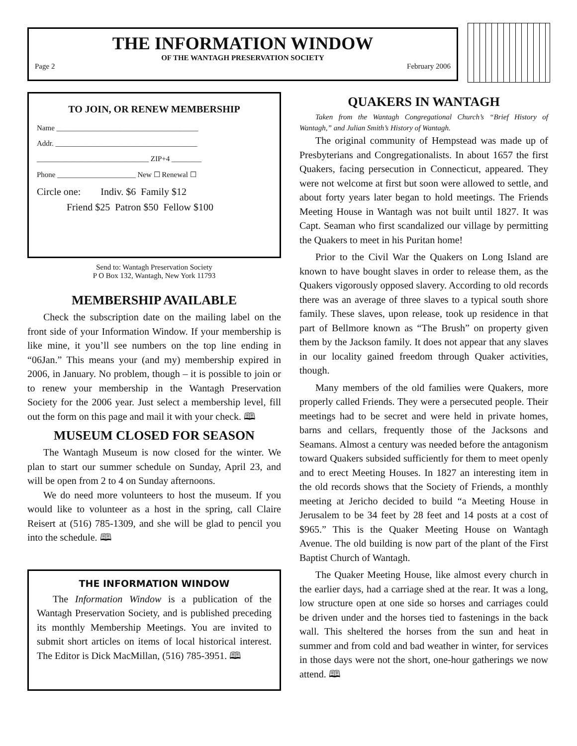THE INFORMATION WINDOW
OF THE WANTAGH PRESERVATION SOCIETY
Page 2 February 2006
TO JOIN, OR RENEW MEMBERSHIP
Name ______________________________________
Addr. ______________________________________
______________________________ ZIP+4 ________
Phone _____________________ New ☐ Renewal ☐
Circle one: Indiv. $6 Family $12
Friend $25 Patron $50 Fellow $100
Send to: Wantagh Preservation Society
P O Box 132, Wantagh, New York 11793
MEMBERSHIP AVAILABLE
Check the subscription date on the mailing label on the front side of your Information Window. If your membership is like mine, it you’ll see numbers on the top line ending in “06Jan.” This means your (and my) membership expired in 2006, in January. No problem, though – it is possible to join or to renew your membership in the Wantagh Preservation Society for the 2006 year. Just select a membership level, fill out the form on this page and mail it with your check. 🕮
MUSEUM CLOSED FOR SEASON
The Wantagh Museum is now closed for the winter. We plan to start our summer schedule on Sunday, April 23, and will be open from 2 to 4 on Sunday afternoons.
We do need more volunteers to host the museum. If you would like to volunteer as a host in the spring, call Claire Reisert at (516) 785-1309, and she will be glad to pencil you into the schedule. 🕮
THE INFORMATION WINDOW
The Information Window is a publication of the Wantagh Preservation Society, and is published preceding its monthly Membership Meetings. You are invited to submit short articles on items of local historical interest. The Editor is Dick MacMillan, (516) 785-3951. 🕮
QUAKERS IN WANTAGH
Taken from the Wantagh Congregational Church’s “Brief History of Wantagh,” and Julian Smith’s History of Wantagh.
The original community of Hempstead was made up of Presbyterians and Congregationalists. In about 1657 the first Quakers, facing persecution in Connecticut, appeared. They were not welcome at first but soon were allowed to settle, and about forty years later began to hold meetings. The Friends Meeting House in Wantagh was not built until 1827. It was Capt. Seaman who first scandalized our village by permitting the Quakers to meet in his Puritan home!
Prior to the Civil War the Quakers on Long Island are known to have bought slaves in order to release them, as the Quakers vigorously opposed slavery. According to old records there was an average of three slaves to a typical south shore family. These slaves, upon release, took up residence in that part of Bellmore known as “The Brush” on property given them by the Jackson family. It does not appear that any slaves in our locality gained freedom through Quaker activities, though.
Many members of the old families were Quakers, more properly called Friends. They were a persecuted people. Their meetings had to be secret and were held in private homes, barns and cellars, frequently those of the Jacksons and Seamans. Almost a century was needed before the antagonism toward Quakers subsided sufficiently for them to meet openly and to erect Meeting Houses. In 1827 an interesting item in the old records shows that the Society of Friends, a monthly meeting at Jericho decided to build “a Meeting House in Jerusalem to be 34 feet by 28 feet and 14 posts at a cost of $965.” This is the Quaker Meeting House on Wantagh Avenue. The old building is now part of the plant of the First Baptist Church of Wantagh.
The Quaker Meeting House, like almost every church in the earlier days, had a carriage shed at the rear. It was a long, low structure open at one side so horses and carriages could be driven under and the horses tied to fastenings in the back wall. This sheltered the horses from the sun and heat in summer and from cold and bad weather in winter, for services in those days were not the short, one-hour gatherings we now attend. 🕮